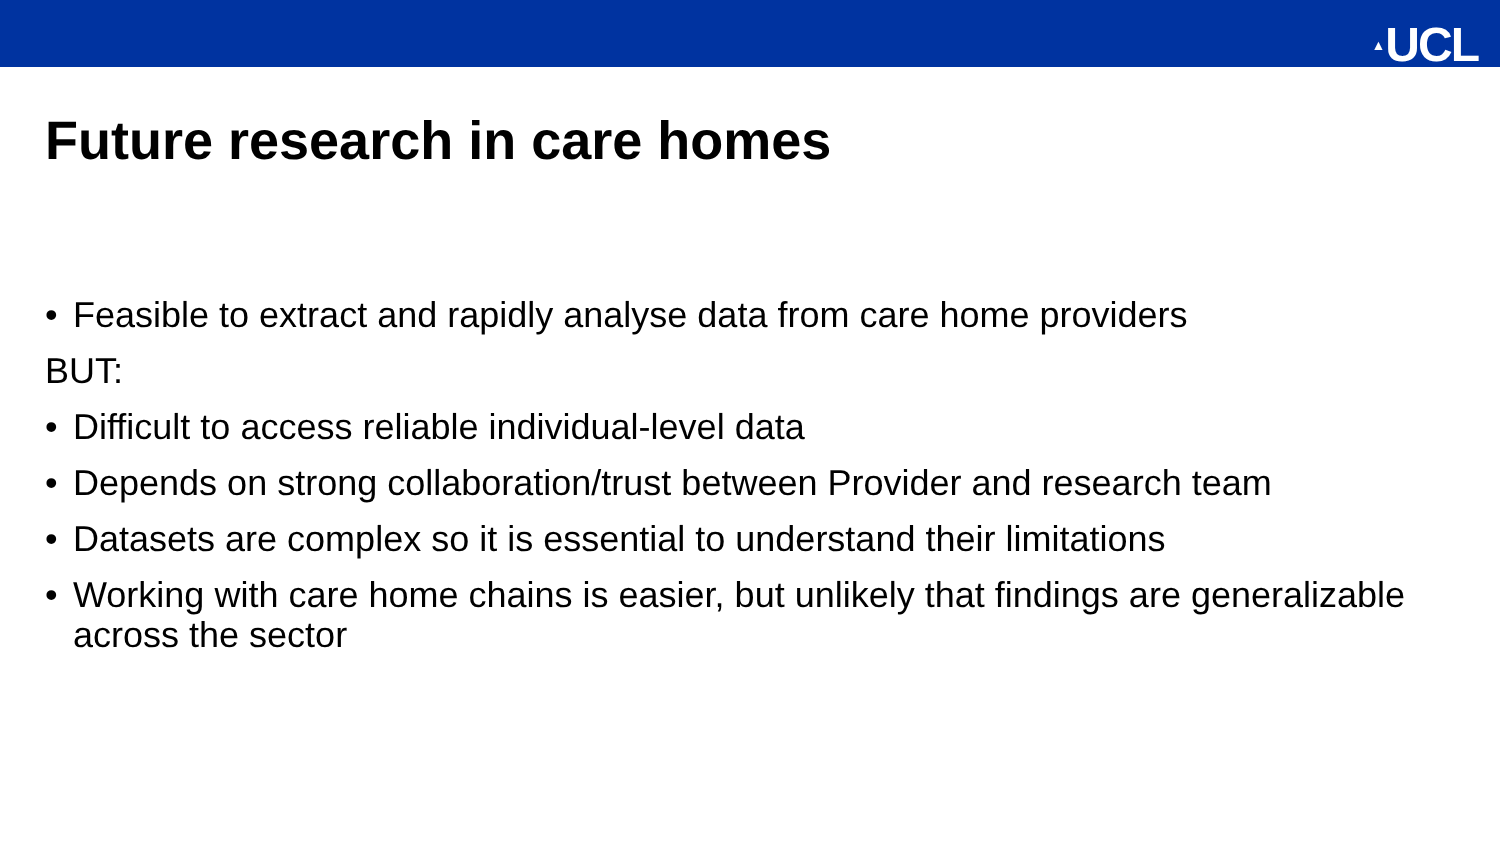▲UCL
Future research in care homes
• Feasible to extract and rapidly analyse data from care home providers
BUT:
• Difficult to access reliable individual-level data
• Depends on strong collaboration/trust between Provider and research team
• Datasets are complex so it is essential to understand their limitations
• Working with care home chains is easier, but unlikely that findings are generalizable across the sector